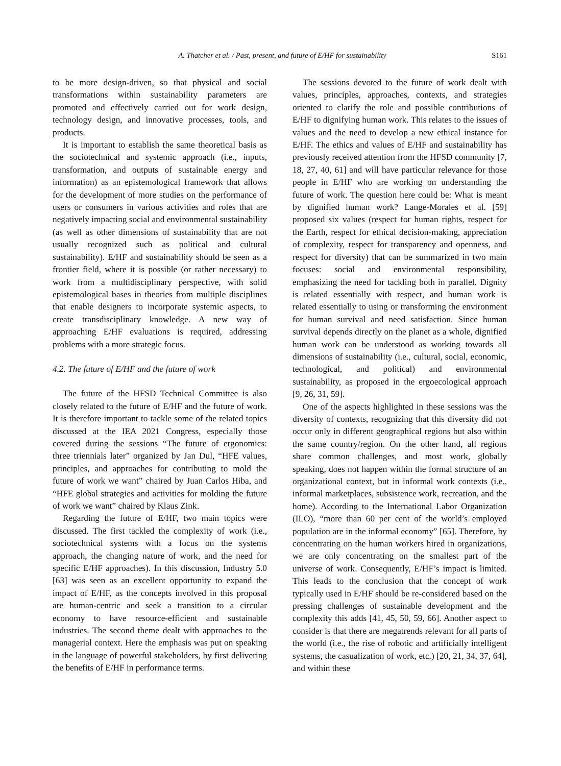A. Thatcher et al. / Past, present, and future of E/HF for sustainability S161
to be more design-driven, so that physical and social transformations within sustainability parameters are promoted and effectively carried out for work design, technology design, and innovative processes, tools, and products.
It is important to establish the same theoretical basis as the sociotechnical and systemic approach (i.e., inputs, transformation, and outputs of sustainable energy and information) as an epistemological framework that allows for the development of more studies on the performance of users or consumers in various activities and roles that are negatively impacting social and environmental sustainability (as well as other dimensions of sustainability that are not usually recognized such as political and cultural sustainability). E/HF and sustainability should be seen as a frontier field, where it is possible (or rather necessary) to work from a multidisciplinary perspective, with solid epistemological bases in theories from multiple disciplines that enable designers to incorporate systemic aspects, to create transdisciplinary knowledge. A new way of approaching E/HF evaluations is required, addressing problems with a more strategic focus.
4.2. The future of E/HF and the future of work
The future of the HFSD Technical Committee is also closely related to the future of E/HF and the future of work. It is therefore important to tackle some of the related topics discussed at the IEA 2021 Congress, especially those covered during the sessions “The future of ergonomics: three triennials later” organized by Jan Dul, “HFE values, principles, and approaches for contributing to mold the future of work we want” chaired by Juan Carlos Hiba, and “HFE global strategies and activities for molding the future of work we want” chaired by Klaus Zink.
Regarding the future of E/HF, two main topics were discussed. The first tackled the complexity of work (i.e., sociotechnical systems with a focus on the systems approach, the changing nature of work, and the need for specific E/HF approaches). In this discussion, Industry 5.0 [63] was seen as an excellent opportunity to expand the impact of E/HF, as the concepts involved in this proposal are human-centric and seek a transition to a circular economy to have resource-efficient and sustainable industries. The second theme dealt with approaches to the managerial context. Here the emphasis was put on speaking in the language of powerful stakeholders, by first delivering the benefits of E/HF in performance terms.
The sessions devoted to the future of work dealt with values, principles, approaches, contexts, and strategies oriented to clarify the role and possible contributions of E/HF to dignifying human work. This relates to the issues of values and the need to develop a new ethical instance for E/HF. The ethics and values of E/HF and sustainability has previously received attention from the HFSD community [7, 18, 27, 40, 61] and will have particular relevance for those people in E/HF who are working on understanding the future of work. The question here could be: What is meant by dignified human work? Lange-Morales et al. [59] proposed six values (respect for human rights, respect for the Earth, respect for ethical decision-making, appreciation of complexity, respect for transparency and openness, and respect for diversity) that can be summarized in two main focuses: social and environmental responsibility, emphasizing the need for tackling both in parallel. Dignity is related essentially with respect, and human work is related essentially to using or transforming the environment for human survival and need satisfaction. Since human survival depends directly on the planet as a whole, dignified human work can be understood as working towards all dimensions of sustainability (i.e., cultural, social, economic, technological, and political) and environmental sustainability, as proposed in the ergoecological approach [9, 26, 31, 59].
One of the aspects highlighted in these sessions was the diversity of contexts, recognizing that this diversity did not occur only in different geographical regions but also within the same country/region. On the other hand, all regions share common challenges, and most work, globally speaking, does not happen within the formal structure of an organizational context, but in informal work contexts (i.e., informal marketplaces, subsistence work, recreation, and the home). According to the International Labor Organization (ILO), “more than 60 per cent of the world’s employed population are in the informal economy” [65]. Therefore, by concentrating on the human workers hired in organizations, we are only concentrating on the smallest part of the universe of work. Consequently, E/HF’s impact is limited. This leads to the conclusion that the concept of work typically used in E/HF should be re-considered based on the pressing challenges of sustainable development and the complexity this adds [41, 45, 50, 59, 66]. Another aspect to consider is that there are megatrends relevant for all parts of the world (i.e., the rise of robotic and artificially intelligent systems, the casualization of work, etc.) [20, 21, 34, 37, 64], and within these